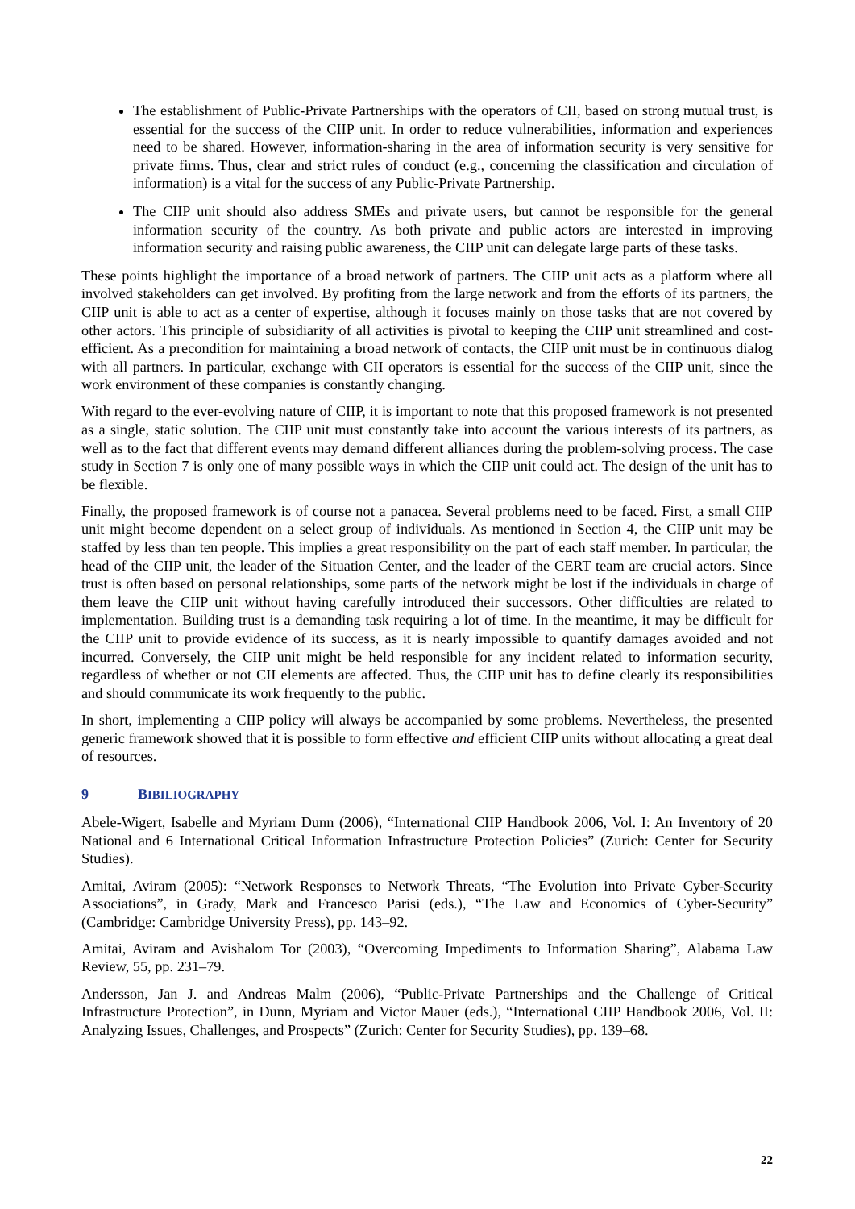The establishment of Public-Private Partnerships with the operators of CII, based on strong mutual trust, is essential for the success of the CIIP unit. In order to reduce vulnerabilities, information and experiences need to be shared. However, information-sharing in the area of information security is very sensitive for private firms. Thus, clear and strict rules of conduct (e.g., concerning the classification and circulation of information) is a vital for the success of any Public-Private Partnership.
The CIIP unit should also address SMEs and private users, but cannot be responsible for the general information security of the country. As both private and public actors are interested in improving information security and raising public awareness, the CIIP unit can delegate large parts of these tasks.
These points highlight the importance of a broad network of partners. The CIIP unit acts as a platform where all involved stakeholders can get involved. By profiting from the large network and from the efforts of its partners, the CIIP unit is able to act as a center of expertise, although it focuses mainly on those tasks that are not covered by other actors. This principle of subsidiarity of all activities is pivotal to keeping the CIIP unit streamlined and cost-efficient. As a precondition for maintaining a broad network of contacts, the CIIP unit must be in continuous dialog with all partners. In particular, exchange with CII operators is essential for the success of the CIIP unit, since the work environment of these companies is constantly changing.
With regard to the ever-evolving nature of CIIP, it is important to note that this proposed framework is not presented as a single, static solution. The CIIP unit must constantly take into account the various interests of its partners, as well as to the fact that different events may demand different alliances during the problem-solving process. The case study in Section 7 is only one of many possible ways in which the CIIP unit could act. The design of the unit has to be flexible.
Finally, the proposed framework is of course not a panacea. Several problems need to be faced. First, a small CIIP unit might become dependent on a select group of individuals. As mentioned in Section 4, the CIIP unit may be staffed by less than ten people. This implies a great responsibility on the part of each staff member. In particular, the head of the CIIP unit, the leader of the Situation Center, and the leader of the CERT team are crucial actors. Since trust is often based on personal relationships, some parts of the network might be lost if the individuals in charge of them leave the CIIP unit without having carefully introduced their successors. Other difficulties are related to implementation. Building trust is a demanding task requiring a lot of time. In the meantime, it may be difficult for the CIIP unit to provide evidence of its success, as it is nearly impossible to quantify damages avoided and not incurred. Conversely, the CIIP unit might be held responsible for any incident related to information security, regardless of whether or not CII elements are affected. Thus, the CIIP unit has to define clearly its responsibilities and should communicate its work frequently to the public.
In short, implementing a CIIP policy will always be accompanied by some problems. Nevertheless, the presented generic framework showed that it is possible to form effective and efficient CIIP units without allocating a great deal of resources.
9 BIBILIOGRAPHY
Abele-Wigert, Isabelle and Myriam Dunn (2006), “International CIIP Handbook 2006, Vol. I: An Inventory of 20 National and 6 International Critical Information Infrastructure Protection Policies” (Zurich: Center for Security Studies).
Amitai, Aviram (2005): “Network Responses to Network Threats, “The Evolution into Private Cyber-Security Associations”, in Grady, Mark and Francesco Parisi (eds.), “The Law and Economics of Cyber-Security” (Cambridge: Cambridge University Press), pp. 143–92.
Amitai, Aviram and Avishalom Tor (2003), “Overcoming Impediments to Information Sharing”, Alabama Law Review, 55, pp. 231–79.
Andersson, Jan J. and Andreas Malm (2006), “Public-Private Partnerships and the Challenge of Critical Infrastructure Protection”, in Dunn, Myriam and Victor Mauer (eds.), “International CIIP Handbook 2006, Vol. II: Analyzing Issues, Challenges, and Prospects” (Zurich: Center for Security Studies), pp. 139–68.
22